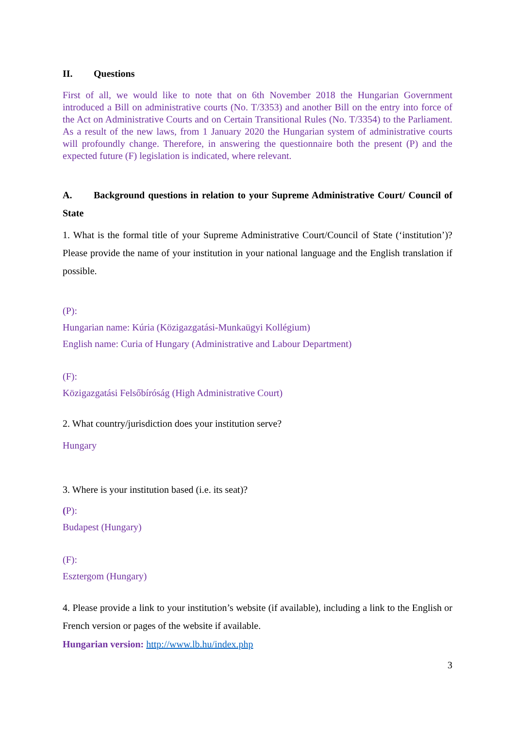II. Questions
First of all, we would like to note that on 6th November 2018 the Hungarian Government introduced a Bill on administrative courts (No. T/3353) and another Bill on the entry into force of the Act on Administrative Courts and on Certain Transitional Rules (No. T/3354) to the Parliament. As a result of the new laws, from 1 January 2020 the Hungarian system of administrative courts will profoundly change. Therefore, in answering the questionnaire both the present (P) and the expected future (F) legislation is indicated, where relevant.
A. Background questions in relation to your Supreme Administrative Court/ Council of State
1. What is the formal title of your Supreme Administrative Court/Council of State (‘institution’)? Please provide the name of your institution in your national language and the English translation if possible.
(P):
Hungarian name: Kúria (Közigazgatási-Munkaügyi Kollégium)
English name: Curia of Hungary (Administrative and Labour Department)
(F):
Közigazgatási Felsőbíróság (High Administrative Court)
2. What country/jurisdiction does your institution serve?
Hungary
3. Where is your institution based (i.e. its seat)?
(P):
Budapest (Hungary)
(F):
Esztergom (Hungary)
4. Please provide a link to your institution’s website (if available), including a link to the English or French version or pages of the website if available.
Hungarian version: http://www.lb.hu/index.php
3